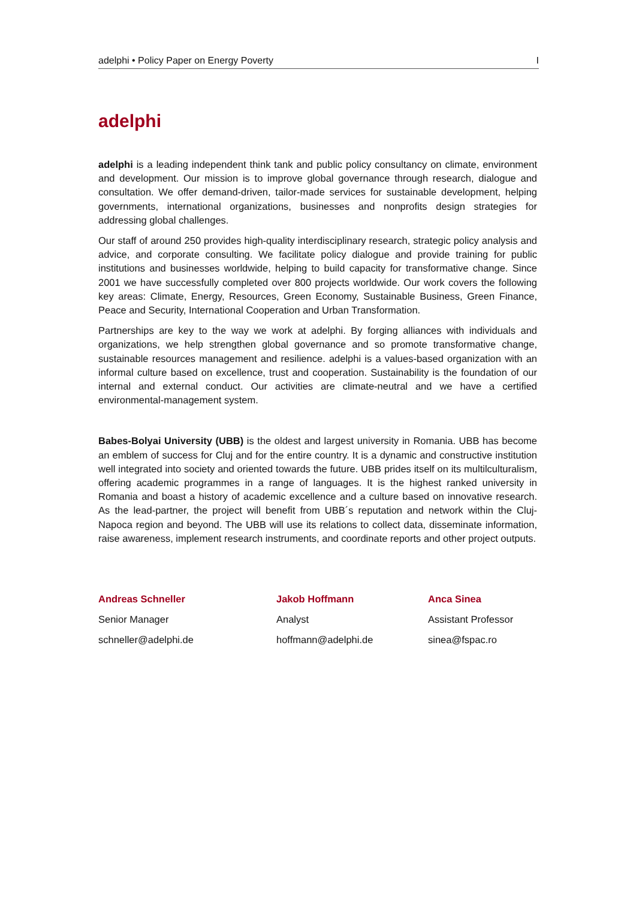adelphi • Policy Paper on Energy Poverty I
adelphi
adelphi is a leading independent think tank and public policy consultancy on climate, environment and development. Our mission is to improve global governance through research, dialogue and consultation. We offer demand-driven, tailor-made services for sustainable development, helping governments, international organizations, businesses and nonprofits design strategies for addressing global challenges.
Our staff of around 250 provides high-quality interdisciplinary research, strategic policy analysis and advice, and corporate consulting. We facilitate policy dialogue and provide training for public institutions and businesses worldwide, helping to build capacity for transformative change. Since 2001 we have successfully completed over 800 projects worldwide. Our work covers the following key areas: Climate, Energy, Resources, Green Economy, Sustainable Business, Green Finance, Peace and Security, International Cooperation and Urban Transformation.
Partnerships are key to the way we work at adelphi. By forging alliances with individuals and organizations, we help strengthen global governance and so promote transformative change, sustainable resources management and resilience. adelphi is a values-based organization with an informal culture based on excellence, trust and cooperation. Sustainability is the foundation of our internal and external conduct. Our activities are climate-neutral and we have a certified environmental-management system.
Babes-Bolyai University (UBB) is the oldest and largest university in Romania. UBB has become an emblem of success for Cluj and for the entire country. It is a dynamic and constructive institution well integrated into society and oriented towards the future. UBB prides itself on its multilculturalism, offering academic programmes in a range of languages. It is the highest ranked university in Romania and boast a history of academic excellence and a culture based on innovative research. As the lead-partner, the project will benefit from UBB´s reputation and network within the Cluj-Napoca region and beyond. The UBB will use its relations to collect data, disseminate information, raise awareness, implement research instruments, and coordinate reports and other project outputs.
Andreas Schneller
Senior Manager
schneller@adelphi.de
Jakob Hoffmann
Analyst
hoffmann@adelphi.de
Anca Sinea
Assistant Professor
sinea@fspac.ro